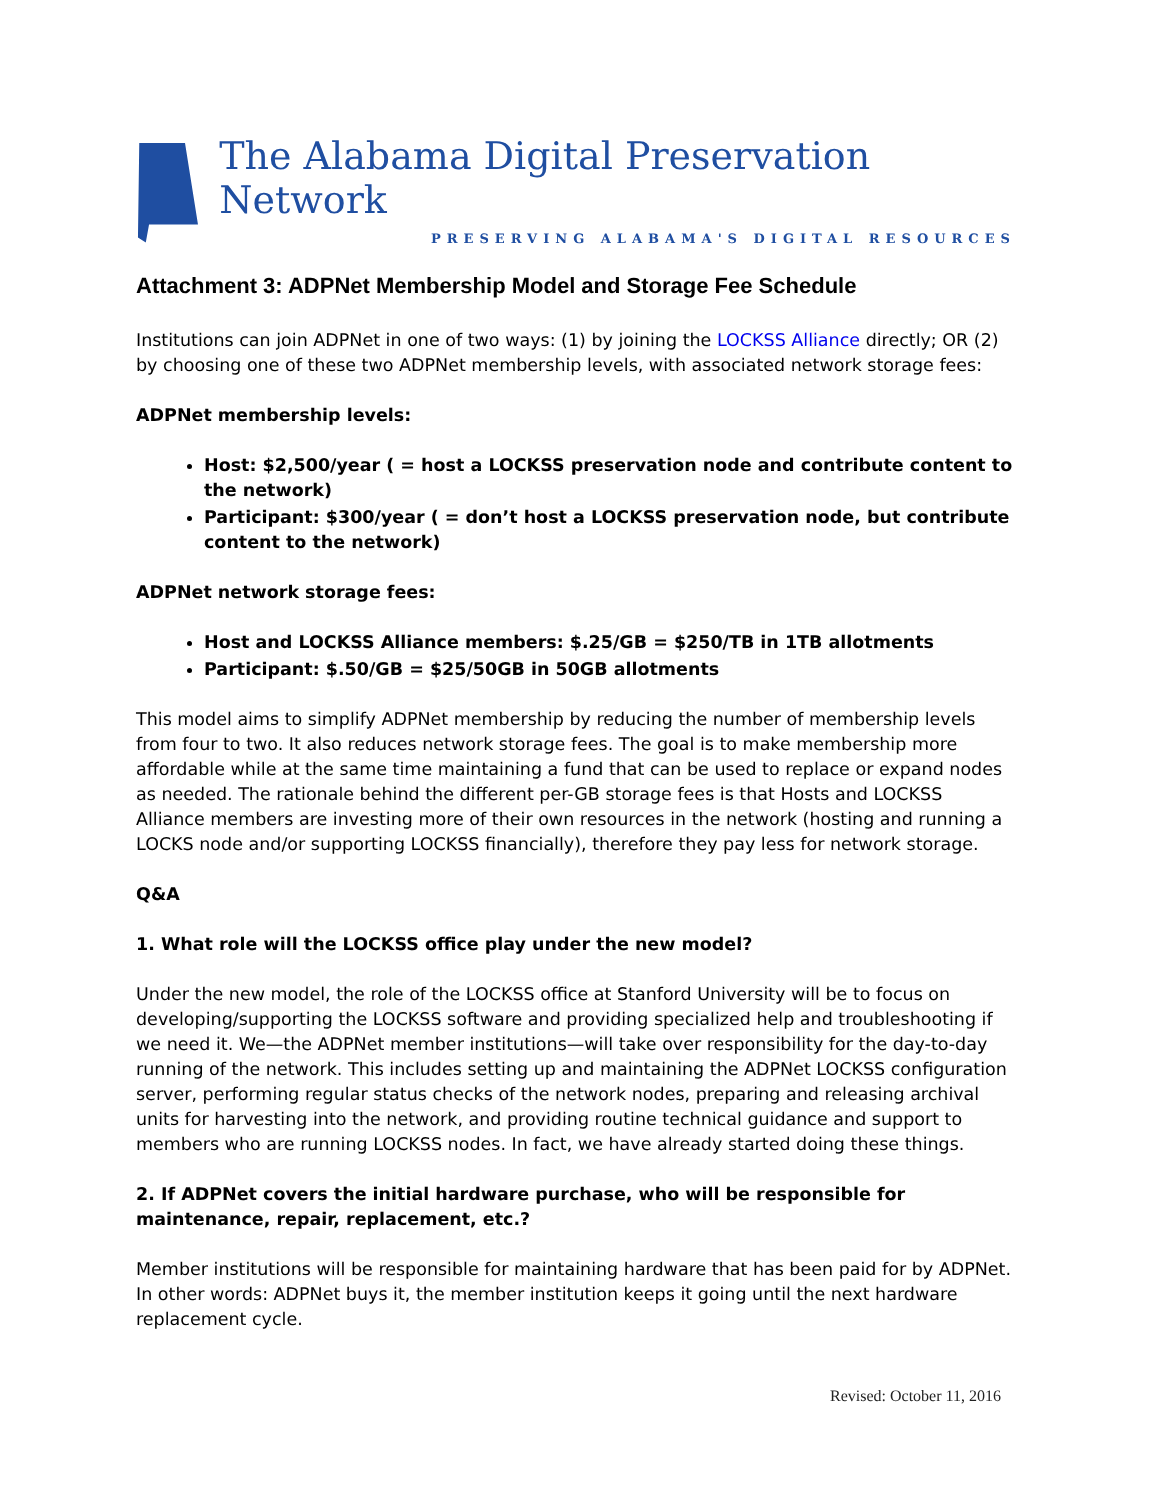The Alabama Digital Preservation Network
PRESERVING ALABAMA'S DIGITAL RESOURCES
Attachment 3: ADPNet Membership Model and Storage Fee Schedule
Institutions can join ADPNet in one of two ways: (1) by joining the LOCKSS Alliance directly; OR (2) by choosing one of these two ADPNet membership levels, with associated network storage fees:
ADPNet membership levels:
Host: $2,500/year ( = host a LOCKSS preservation node and contribute content to the network)
Participant: $300/year ( = don’t host a LOCKSS preservation node, but contribute content to the network)
ADPNet network storage fees:
Host and LOCKSS Alliance members: $.25/GB = $250/TB in 1TB allotments
Participant: $.50/GB = $25/50GB in 50GB allotments
This model aims to simplify ADPNet membership by reducing the number of membership levels from four to two. It also reduces network storage fees. The goal is to make membership more affordable while at the same time maintaining a fund that can be used to replace or expand nodes as needed. The rationale behind the different per-GB storage fees is that Hosts and LOCKSS Alliance members are investing more of their own resources in the network (hosting and running a LOCKS node and/or supporting LOCKSS financially), therefore they pay less for network storage.
Q&A
1. What role will the LOCKSS office play under the new model?
Under the new model, the role of the LOCKSS office at Stanford University will be to focus on developing/supporting the LOCKSS software and providing specialized help and troubleshooting if we need it. We—the ADPNet member institutions—will take over responsibility for the day-to-day running of the network. This includes setting up and maintaining the ADPNet LOCKSS configuration server, performing regular status checks of the network nodes, preparing and releasing archival units for harvesting into the network, and providing routine technical guidance and support to members who are running LOCKSS nodes. In fact, we have already started doing these things.
2. If ADPNet covers the initial hardware purchase, who will be responsible for maintenance, repair, replacement, etc.?
Member institutions will be responsible for maintaining hardware that has been paid for by ADPNet. In other words: ADPNet buys it, the member institution keeps it going until the next hardware replacement cycle.
Revised: October 11, 2016